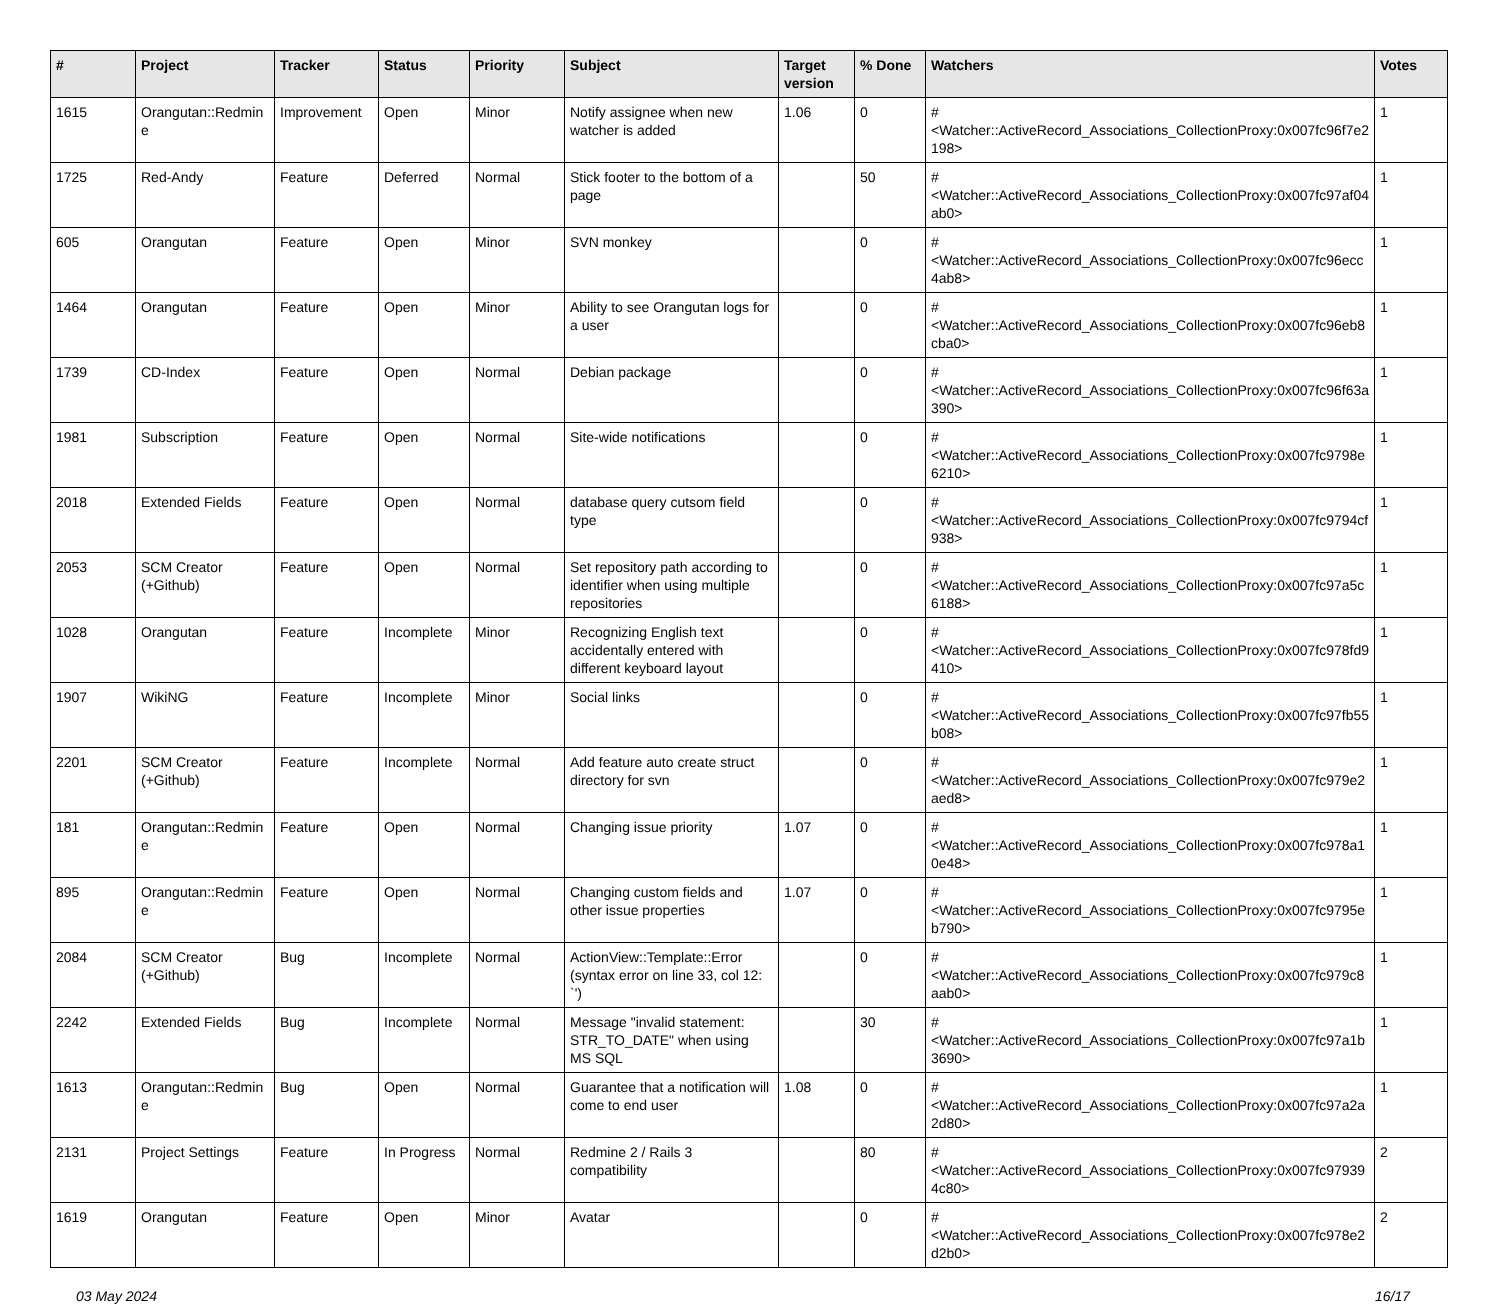| # | Project | Tracker | Status | Priority | Subject | Target version | % Done | Watchers | Votes |
| --- | --- | --- | --- | --- | --- | --- | --- | --- | --- |
| 1615 | Orangutan::Redmine | Improvement | Open | Minor | Notify assignee when new watcher is added | 1.06 | 0 | #<Watcher::ActiveRecord_Associations_CollectionProxy:0x007fc96f7e2198> | 1 |
| 1725 | Red-Andy | Feature | Deferred | Normal | Stick footer to the bottom of a page | | 50 | #<Watcher::ActiveRecord_Associations_CollectionProxy:0x007fc97af04ab0> | 1 |
| 605 | Orangutan | Feature | Open | Minor | SVN monkey | | 0 | #<Watcher::ActiveRecord_Associations_CollectionProxy:0x007fc96ecc4ab8> | 1 |
| 1464 | Orangutan | Feature | Open | Minor | Ability to see Orangutan logs for a user | | 0 | #<Watcher::ActiveRecord_Associations_CollectionProxy:0x007fc96eb8cba0> | 1 |
| 1739 | CD-Index | Feature | Open | Normal | Debian package | | 0 | #<Watcher::ActiveRecord_Associations_CollectionProxy:0x007fc96f63a390> | 1 |
| 1981 | Subscription | Feature | Open | Normal | Site-wide notifications | | 0 | #<Watcher::ActiveRecord_Associations_CollectionProxy:0x007fc9798e6210> | 1 |
| 2018 | Extended Fields | Feature | Open | Normal | database query cutsom field type | | 0 | #<Watcher::ActiveRecord_Associations_CollectionProxy:0x007fc9794cf938> | 1 |
| 2053 | SCM Creator (+Github) | Feature | Open | Normal | Set repository path according to identifier when using multiple repositories | | 0 | #<Watcher::ActiveRecord_Associations_CollectionProxy:0x007fc97a5c6188> | 1 |
| 1028 | Orangutan | Feature | Incomplete | Minor | Recognizing English text accidentally entered with different keyboard layout | | 0 | #<Watcher::ActiveRecord_Associations_CollectionProxy:0x007fc978fd9410> | 1 |
| 1907 | WikiNG | Feature | Incomplete | Minor | Social links | | 0 | #<Watcher::ActiveRecord_Associations_CollectionProxy:0x007fc97fb55b08> | 1 |
| 2201 | SCM Creator (+Github) | Feature | Incomplete | Normal | Add feature auto create struct directory for svn | | 0 | #<Watcher::ActiveRecord_Associations_CollectionProxy:0x007fc979e2aed8> | 1 |
| 181 | Orangutan::Redmine | Feature | Open | Normal | Changing issue priority | 1.07 | 0 | #<Watcher::ActiveRecord_Associations_CollectionProxy:0x007fc978a10e48> | 1 |
| 895 | Orangutan::Redmine | Feature | Open | Normal | Changing custom fields and other issue properties | 1.07 | 0 | #<Watcher::ActiveRecord_Associations_CollectionProxy:0x007fc9795eb790> | 1 |
| 2084 | SCM Creator (+Github) | Bug | Incomplete | Normal | ActionView::Template::Error (syntax error on line 33, col 12: `') | | 0 | #<Watcher::ActiveRecord_Associations_CollectionProxy:0x007fc979c8aab0> | 1 |
| 2242 | Extended Fields | Bug | Incomplete | Normal | Message "invalid statement: STR_TO_DATE" when using MS SQL | | 30 | #<Watcher::ActiveRecord_Associations_CollectionProxy:0x007fc97a1b3690> | 1 |
| 1613 | Orangutan::Redmine | Bug | Open | Normal | Guarantee that a notification will come to end user | 1.08 | 0 | #<Watcher::ActiveRecord_Associations_CollectionProxy:0x007fc97a2a2d80> | 1 |
| 2131 | Project Settings | Feature | In Progress | Normal | Redmine 2 / Rails 3 compatibility | | 80 | #<Watcher::ActiveRecord_Associations_CollectionProxy:0x007fc979394c80> | 2 |
| 1619 | Orangutan | Feature | Open | Minor | Avatar | | 0 | #<Watcher::ActiveRecord_Associations_CollectionProxy:0x007fc978e2d2b0> | 2 |
03 May 2024 16/17